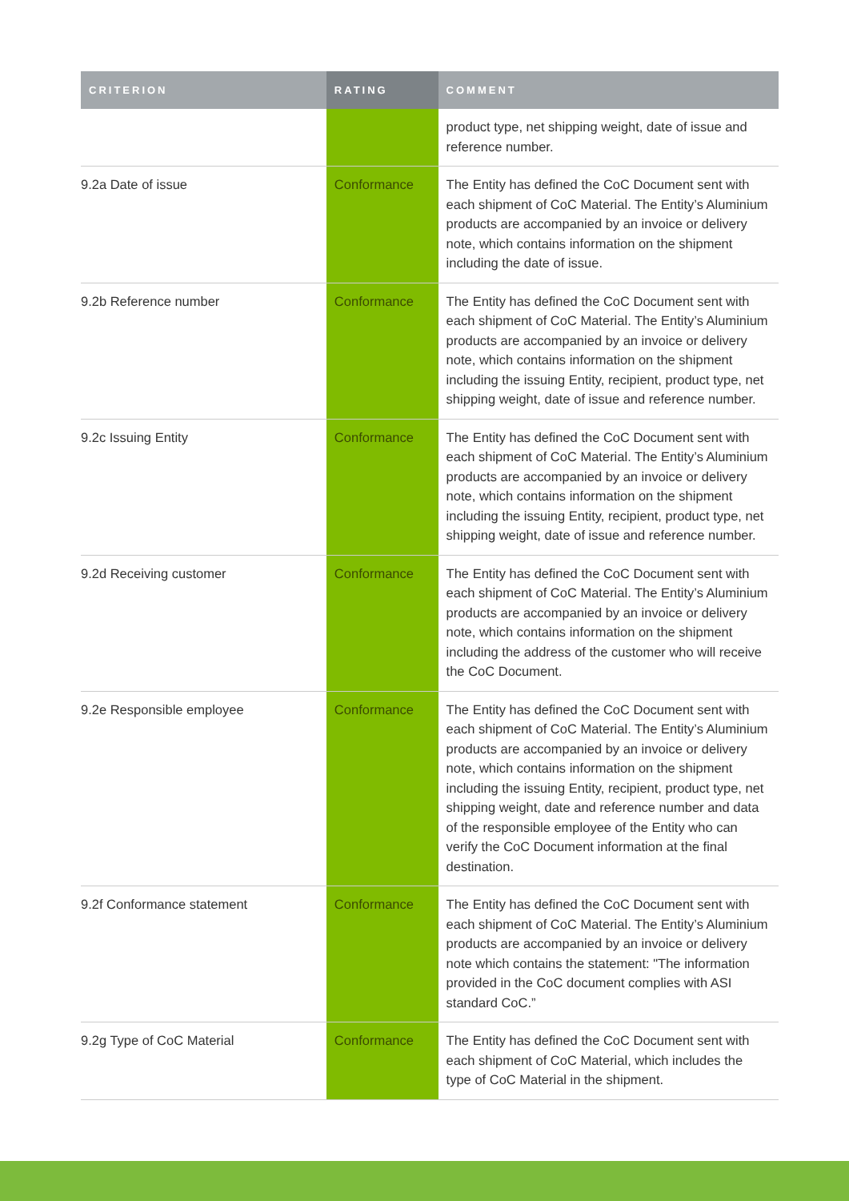| CRITERION | RATING | COMMENT |
| --- | --- | --- |
| | | product type, net shipping weight, date of issue and reference number. |
| 9.2a Date of issue | Conformance | The Entity has defined the CoC Document sent with each shipment of CoC Material. The Entity’s Aluminium products are accompanied by an invoice or delivery note, which contains information on the shipment including the date of issue. |
| 9.2b Reference number | Conformance | The Entity has defined the CoC Document sent with each shipment of CoC Material. The Entity’s Aluminium products are accompanied by an invoice or delivery note, which contains information on the shipment including the issuing Entity, recipient, product type, net shipping weight, date of issue and reference number. |
| 9.2c Issuing Entity | Conformance | The Entity has defined the CoC Document sent with each shipment of CoC Material. The Entity’s Aluminium products are accompanied by an invoice or delivery note, which contains information on the shipment including the issuing Entity, recipient, product type, net shipping weight, date of issue and reference number. |
| 9.2d Receiving customer | Conformance | The Entity has defined the CoC Document sent with each shipment of CoC Material. The Entity’s Aluminium products are accompanied by an invoice or delivery note, which contains information on the shipment including the address of the customer who will receive the CoC Document. |
| 9.2e Responsible employee | Conformance | The Entity has defined the CoC Document sent with each shipment of CoC Material. The Entity’s Aluminium products are accompanied by an invoice or delivery note, which contains information on the shipment including the issuing Entity, recipient, product type, net shipping weight, date and reference number and data of the responsible employee of the Entity who can verify the CoC Document information at the final destination. |
| 9.2f Conformance statement | Conformance | The Entity has defined the CoC Document sent with each shipment of CoC Material. The Entity’s Aluminium products are accompanied by an invoice or delivery note which contains the statement: "The information provided in the CoC document complies with ASI standard CoC.” |
| 9.2g Type of CoC Material | Conformance | The Entity has defined the CoC Document sent with each shipment of CoC Material, which includes the type of CoC Material in the shipment. |